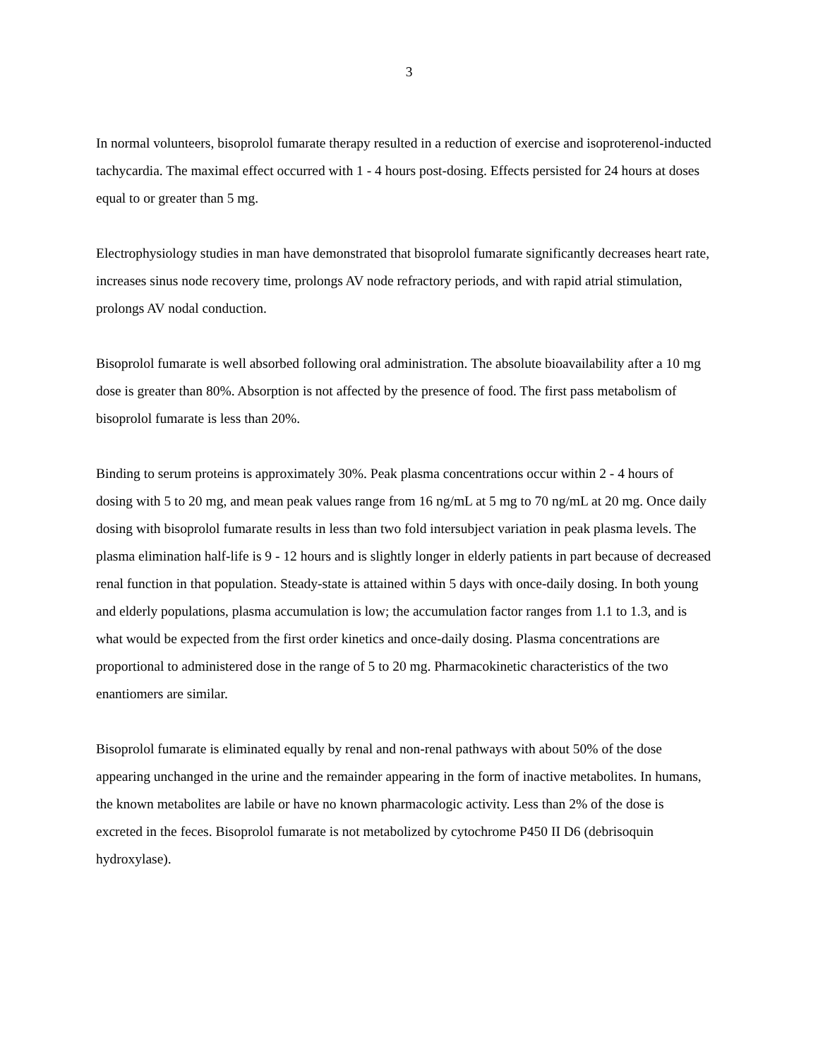3
In normal volunteers, bisoprolol fumarate therapy resulted in a reduction of exercise and isoproterenol-inducted tachycardia. The maximal effect occurred with 1 - 4 hours post-dosing. Effects persisted for 24 hours at doses equal to or greater than 5 mg.
Electrophysiology studies in man have demonstrated that bisoprolol fumarate significantly decreases heart rate, increases sinus node recovery time, prolongs AV node refractory periods, and with rapid atrial stimulation, prolongs AV nodal conduction.
Bisoprolol fumarate is well absorbed following oral administration. The absolute bioavailability after a 10 mg dose is greater than 80%. Absorption is not affected by the presence of food. The first pass metabolism of bisoprolol fumarate is less than 20%.
Binding to serum proteins is approximately 30%. Peak plasma concentrations occur within 2 - 4 hours of dosing with 5 to 20 mg, and mean peak values range from 16 ng/mL at 5 mg to 70 ng/mL at 20 mg. Once daily dosing with bisoprolol fumarate results in less than two fold intersubject variation in peak plasma levels. The plasma elimination half-life is 9 - 12 hours and is slightly longer in elderly patients in part because of decreased renal function in that population. Steady-state is attained within 5 days with once-daily dosing. In both young and elderly populations, plasma accumulation is low; the accumulation factor ranges from 1.1 to 1.3, and is what would be expected from the first order kinetics and once-daily dosing. Plasma concentrations are proportional to administered dose in the range of 5 to 20 mg. Pharmacokinetic characteristics of the two enantiomers are similar.
Bisoprolol fumarate is eliminated equally by renal and non-renal pathways with about 50% of the dose appearing unchanged in the urine and the remainder appearing in the form of inactive metabolites. In humans, the known metabolites are labile or have no known pharmacologic activity. Less than 2% of the dose is excreted in the feces. Bisoprolol fumarate is not metabolized by cytochrome P450 II D6 (debrisoquin hydroxylase).